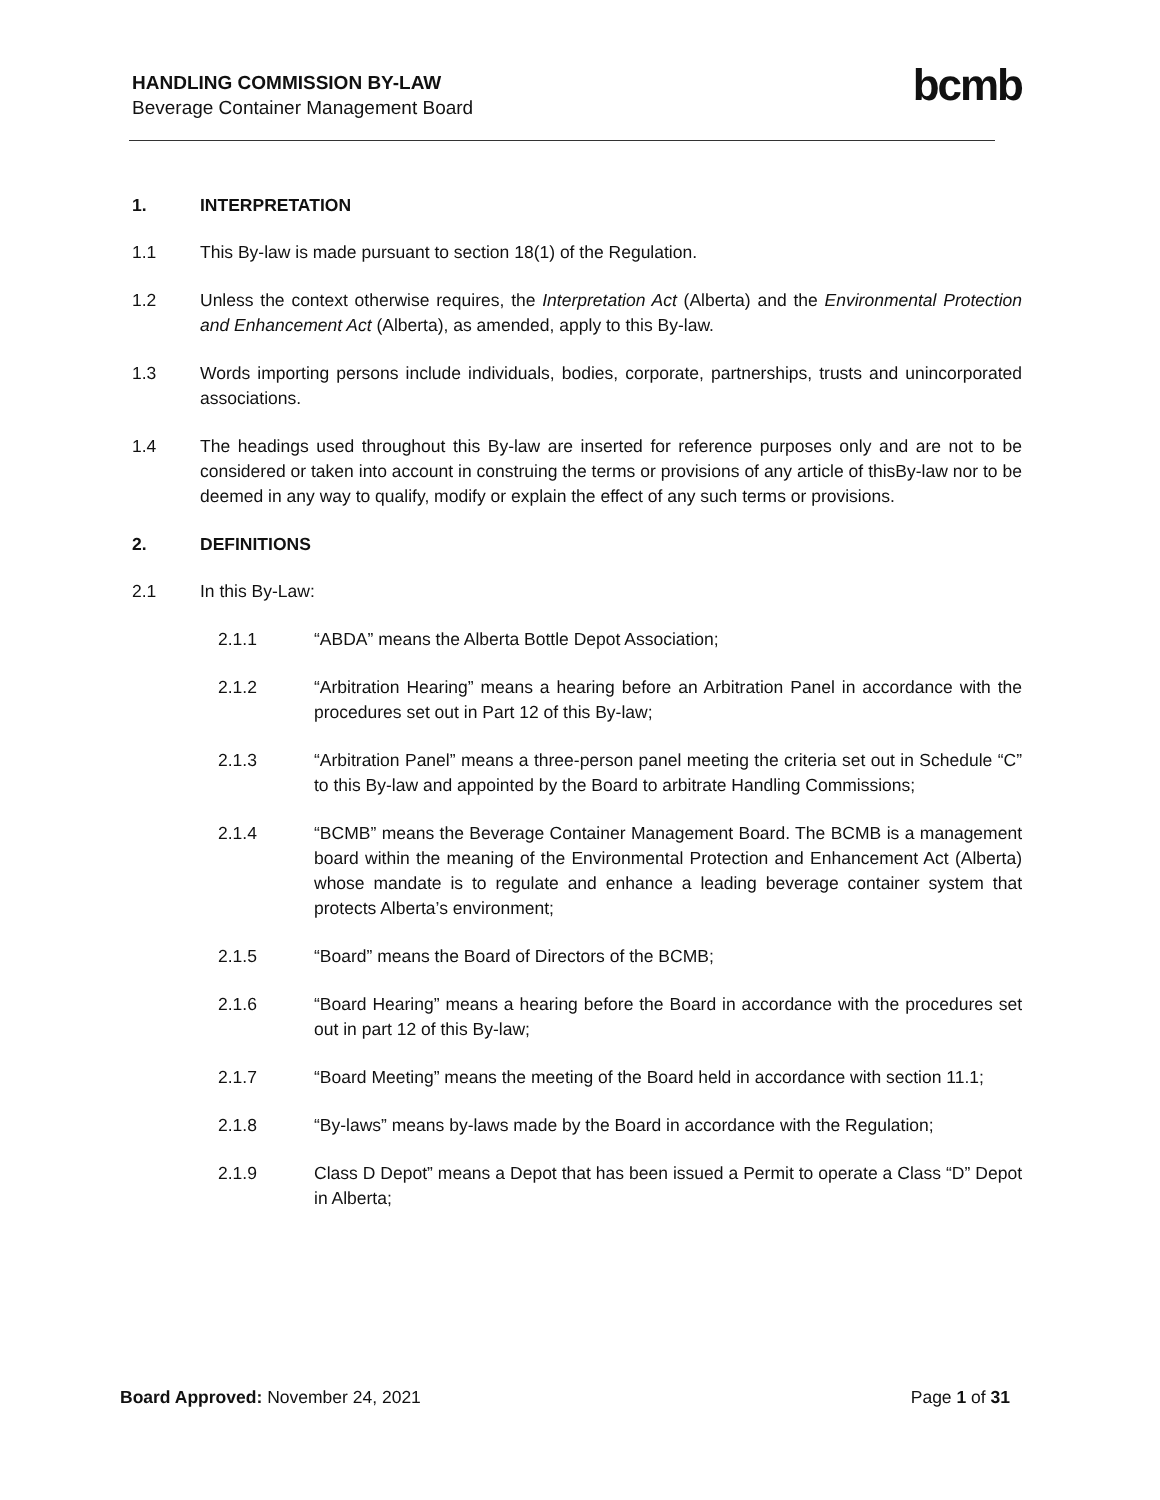HANDLING COMMISSION BY-LAW
Beverage Container Management Board
bcmb
1. INTERPRETATION
1.1 This By-law is made pursuant to section 18(1) of the Regulation.
1.2 Unless the context otherwise requires, the Interpretation Act (Alberta) and the Environmental Protection and Enhancement Act (Alberta), as amended, apply to this By-law.
1.3 Words importing persons include individuals, bodies, corporate, partnerships, trusts and unincorporated associations.
1.4 The headings used throughout this By-law are inserted for reference purposes only and are not to be considered or taken into account in construing the terms or provisions of any article of thisBy-law nor to be deemed in any way to qualify, modify or explain the effect of any such terms or provisions.
2. DEFINITIONS
2.1 In this By-Law:
2.1.1 “ABDA” means the Alberta Bottle Depot Association;
2.1.2 “Arbitration Hearing” means a hearing before an Arbitration Panel in accordance with the procedures set out in Part 12 of this By-law;
2.1.3 “Arbitration Panel” means a three-person panel meeting the criteria set out in Schedule “C” to this By-law and appointed by the Board to arbitrate Handling Commissions;
2.1.4 “BCMB” means the Beverage Container Management Board. The BCMB is a management board within the meaning of the Environmental Protection and Enhancement Act (Alberta) whose mandate is to regulate and enhance a leading beverage container system that protects Alberta’s environment;
2.1.5 “Board” means the Board of Directors of the BCMB;
2.1.6 “Board Hearing” means a hearing before the Board in accordance with the procedures set out in part 12 of this By-law;
2.1.7 “Board Meeting” means the meeting of the Board held in accordance with section 11.1;
2.1.8 “By-laws” means by-laws made by the Board in accordance with the Regulation;
2.1.9 Class D Depot” means a Depot that has been issued a Permit to operate a Class “D” Depot in Alberta;
Board Approved: November 24, 2021 Page 1 of 31